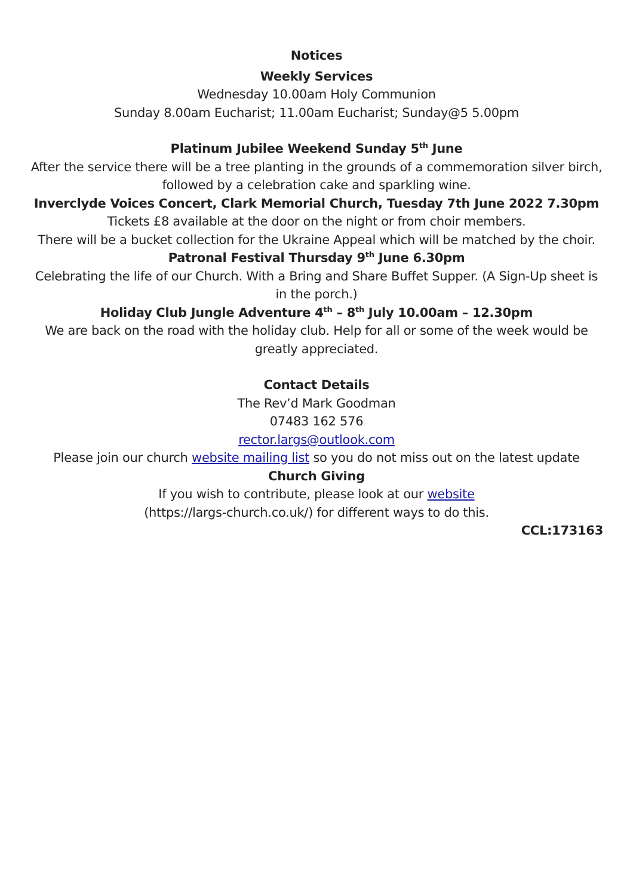Notices
Weekly Services
Wednesday 10.00am Holy Communion
Sunday 8.00am Eucharist; 11.00am Eucharist; Sunday@5 5.00pm
Platinum Jubilee Weekend Sunday 5<sup>th</sup> June
After the service there will be a tree planting in the grounds of a commemoration silver birch, followed by a celebration cake and sparkling wine.
Inverclyde Voices Concert, Clark Memorial Church, Tuesday 7th June 2022 7.30pm
Tickets £8 available at the door on the night or from choir members.
There will be a bucket collection for the Ukraine Appeal which will be matched by the choir.
Patronal Festival Thursday 9<sup>th</sup> June 6.30pm
Celebrating the life of our Church. With a Bring and Share Buffet Supper. (A Sign-Up sheet is in the porch.)
Holiday Club Jungle Adventure 4<sup>th</sup> – 8<sup>th</sup> July 10.00am – 12.30pm
We are back on the road with the holiday club. Help for all or some of the week would be greatly appreciated.
Contact Details
The Rev’d Mark Goodman
07483 162 576
rector.largs@outlook.com
Please join our church website mailing list so you do not miss out on the latest update
Church Giving
If you wish to contribute, please look at our website
(https://largs-church.co.uk/) for different ways to do this.
CCL:173163